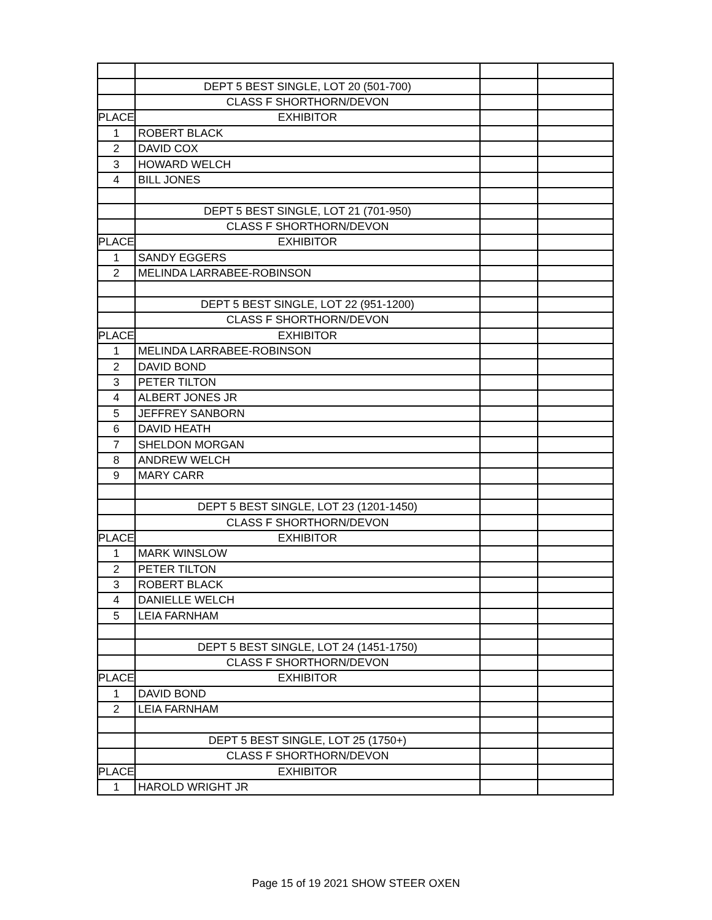| | DEPT 5 BEST SINGLE, LOT 20 (501-700) | | |
| | CLASS F SHORTHORN/DEVON | | |
| PLACE | EXHIBITOR | | |
| 1 | ROBERT BLACK | | |
| 2 | DAVID COX | | |
| 3 | HOWARD WELCH | | |
| 4 | BILL JONES | | |
| | DEPT 5 BEST SINGLE, LOT 21 (701-950) | | |
| | CLASS F SHORTHORN/DEVON | | |
| PLACE | EXHIBITOR | | |
| 1 | SANDY EGGERS | | |
| 2 | MELINDA LARRABEE-ROBINSON | | |
| | DEPT 5 BEST SINGLE, LOT 22 (951-1200) | | |
| | CLASS F SHORTHORN/DEVON | | |
| PLACE | EXHIBITOR | | |
| 1 | MELINDA LARRABEE-ROBINSON | | |
| 2 | DAVID BOND | | |
| 3 | PETER TILTON | | |
| 4 | ALBERT JONES JR | | |
| 5 | JEFFREY SANBORN | | |
| 6 | DAVID HEATH | | |
| 7 | SHELDON MORGAN | | |
| 8 | ANDREW WELCH | | |
| 9 | MARY CARR | | |
| | DEPT 5 BEST SINGLE, LOT 23 (1201-1450) | | |
| | CLASS F SHORTHORN/DEVON | | |
| PLACE | EXHIBITOR | | |
| 1 | MARK WINSLOW | | |
| 2 | PETER TILTON | | |
| 3 | ROBERT BLACK | | |
| 4 | DANIELLE WELCH | | |
| 5 | LEIA FARNHAM | | |
| | DEPT 5 BEST SINGLE, LOT 24 (1451-1750) | | |
| | CLASS F SHORTHORN/DEVON | | |
| PLACE | EXHIBITOR | | |
| 1 | DAVID BOND | | |
| 2 | LEIA FARNHAM | | |
| | DEPT 5 BEST SINGLE, LOT 25 (1750+) | | |
| | CLASS F SHORTHORN/DEVON | | |
| PLACE | EXHIBITOR | | |
| 1 | HAROLD WRIGHT JR | | |
Page 15 of 19 2021 SHOW STEER OXEN